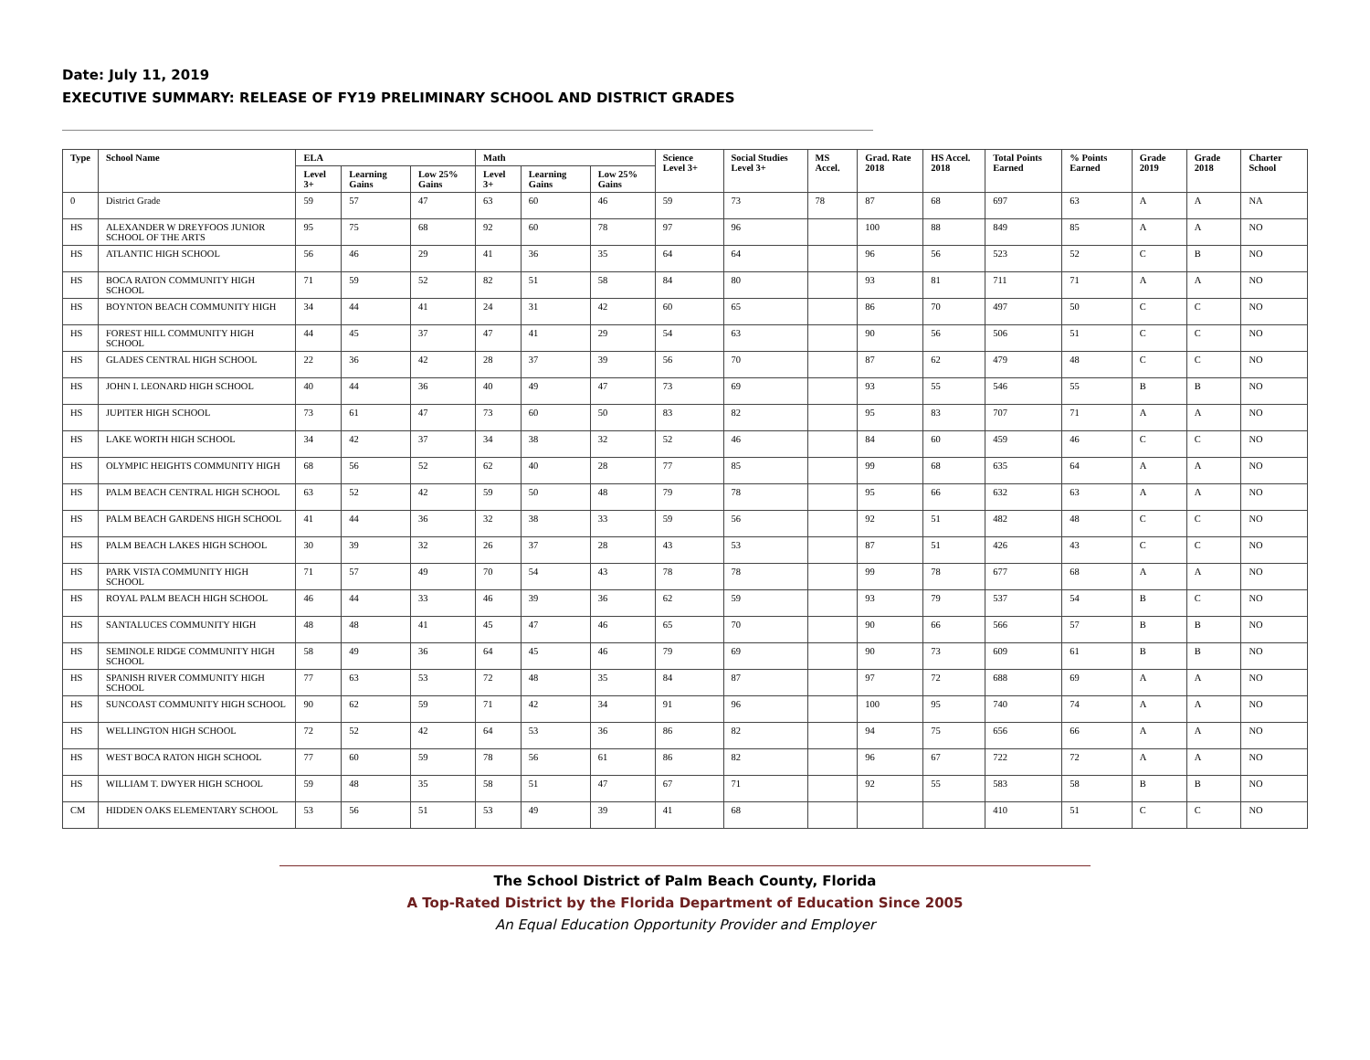Date: July 11, 2019
EXECUTIVE SUMMARY: RELEASE OF FY19 PRELIMINARY SCHOOL AND DISTRICT GRADES
| Type | School Name | ELA | | | Math | | | Science Level 3+ | Social Studies Level 3+ | MS Accel. | Grad. Rate 2018 | HS Accel. 2018 | Total Points Earned | % Points Earned | Grade 2019 | Grade 2018 | Charter School |
| --- | --- | --- | --- | --- | --- | --- | --- | --- | --- | --- | --- | --- | --- | --- | --- | --- | --- |
| | | Level 3+ | Learning Gains | Low 25% Gains | Level 3+ | Learning Gains | Low 25% Gains | | | | | | | | | | |
| 0 | District Grade | 59 | 57 | 47 | 63 | 60 | 46 | 59 | 73 | 78 | 87 | 68 | 697 | 63 | A | A | NA |
| HS | ALEXANDER W DREYFOOS JUNIOR SCHOOL OF THE ARTS | 95 | 75 | 68 | 92 | 60 | 78 | 97 | 96 | | 100 | 88 | 849 | 85 | A | A | NO |
| HS | ATLANTIC HIGH SCHOOL | 56 | 46 | 29 | 41 | 36 | 35 | 64 | 64 | | 96 | 56 | 523 | 52 | C | B | NO |
| HS | BOCA RATON COMMUNITY HIGH SCHOOL | 71 | 59 | 52 | 82 | 51 | 58 | 84 | 80 | | 93 | 81 | 711 | 71 | A | A | NO |
| HS | BOYNTON BEACH COMMUNITY HIGH | 34 | 44 | 41 | 24 | 31 | 42 | 60 | 65 | | 86 | 70 | 497 | 50 | C | C | NO |
| HS | FOREST HILL COMMUNITY HIGH SCHOOL | 44 | 45 | 37 | 47 | 41 | 29 | 54 | 63 | | 90 | 56 | 506 | 51 | C | C | NO |
| HS | GLADES CENTRAL HIGH SCHOOL | 22 | 36 | 42 | 28 | 37 | 39 | 56 | 70 | | 87 | 62 | 479 | 48 | C | C | NO |
| HS | JOHN I. LEONARD HIGH SCHOOL | 40 | 44 | 36 | 40 | 49 | 47 | 73 | 69 | | 93 | 55 | 546 | 55 | B | B | NO |
| HS | JUPITER HIGH SCHOOL | 73 | 61 | 47 | 73 | 60 | 50 | 83 | 82 | | 95 | 83 | 707 | 71 | A | A | NO |
| HS | LAKE WORTH HIGH SCHOOL | 34 | 42 | 37 | 34 | 38 | 32 | 52 | 46 | | 84 | 60 | 459 | 46 | C | C | NO |
| HS | OLYMPIC HEIGHTS COMMUNITY HIGH | 68 | 56 | 52 | 62 | 40 | 28 | 77 | 85 | | 99 | 68 | 635 | 64 | A | A | NO |
| HS | PALM BEACH CENTRAL HIGH SCHOOL | 63 | 52 | 42 | 59 | 50 | 48 | 79 | 78 | | 95 | 66 | 632 | 63 | A | A | NO |
| HS | PALM BEACH GARDENS HIGH SCHOOL | 41 | 44 | 36 | 32 | 38 | 33 | 59 | 56 | | 92 | 51 | 482 | 48 | C | C | NO |
| HS | PALM BEACH LAKES HIGH SCHOOL | 30 | 39 | 32 | 26 | 37 | 28 | 43 | 53 | | 87 | 51 | 426 | 43 | C | C | NO |
| HS | PARK VISTA COMMUNITY HIGH SCHOOL | 71 | 57 | 49 | 70 | 54 | 43 | 78 | 78 | | 99 | 78 | 677 | 68 | A | A | NO |
| HS | ROYAL PALM BEACH HIGH SCHOOL | 46 | 44 | 33 | 46 | 39 | 36 | 62 | 59 | | 93 | 79 | 537 | 54 | B | C | NO |
| HS | SANTALUCES COMMUNITY HIGH | 48 | 48 | 41 | 45 | 47 | 46 | 65 | 70 | | 90 | 66 | 566 | 57 | B | B | NO |
| HS | SEMINOLE RIDGE COMMUNITY HIGH SCHOOL | 58 | 49 | 36 | 64 | 45 | 46 | 79 | 69 | | 90 | 73 | 609 | 61 | B | B | NO |
| HS | SPANISH RIVER COMMUNITY HIGH SCHOOL | 77 | 63 | 53 | 72 | 48 | 35 | 84 | 87 | | 97 | 72 | 688 | 69 | A | A | NO |
| HS | SUNCOAST COMMUNITY HIGH SCHOOL | 90 | 62 | 59 | 71 | 42 | 34 | 91 | 96 | | 100 | 95 | 740 | 74 | A | A | NO |
| HS | WELLINGTON HIGH SCHOOL | 72 | 52 | 42 | 64 | 53 | 36 | 86 | 82 | | 94 | 75 | 656 | 66 | A | A | NO |
| HS | WEST BOCA RATON HIGH SCHOOL | 77 | 60 | 59 | 78 | 56 | 61 | 86 | 82 | | 96 | 67 | 722 | 72 | A | A | NO |
| HS | WILLIAM T. DWYER HIGH SCHOOL | 59 | 48 | 35 | 58 | 51 | 47 | 67 | 71 | | 92 | 55 | 583 | 58 | B | B | NO |
| CM | HIDDEN OAKS ELEMENTARY SCHOOL | 53 | 56 | 51 | 53 | 49 | 39 | 41 | 68 | | | | 410 | 51 | C | C | NO |
The School District of Palm Beach County, Florida
A Top-Rated District by the Florida Department of Education Since 2005
An Equal Education Opportunity Provider and Employer